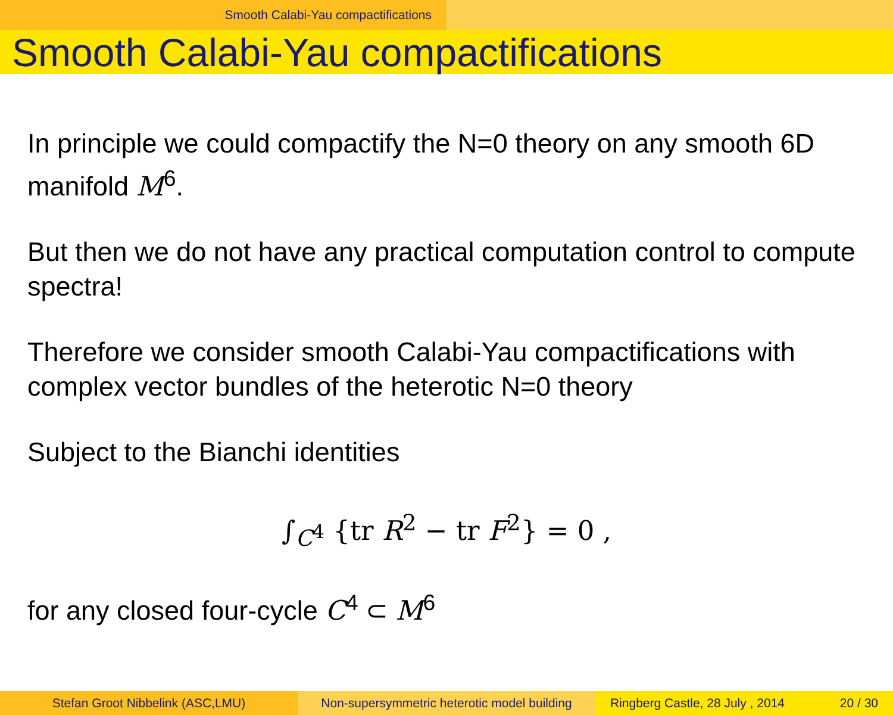Smooth Calabi-Yau compactifications
Smooth Calabi-Yau compactifications
In principle we could compactify the N=0 theory on any smooth 6D manifold M<sup>6</sup>.
But then we do not have any practical computation control to compute spectra!
Therefore we consider smooth Calabi-Yau compactifications with complex vector bundles of the heterotic N=0 theory
Subject to the Bianchi identities
∫<sub>C<sup>4</sup></sub> {tr R<sup>2</sup> − tr F<sup>2</sup>} = 0 ,
for any closed four-cycle C<sup>4</sup> ⊂ M<sup>6</sup>
Stefan Groot Nibbelink (ASC,LMU) Non-supersymmetric heterotic model building
Ringberg Castle, 28 July , 2014 20 / 30